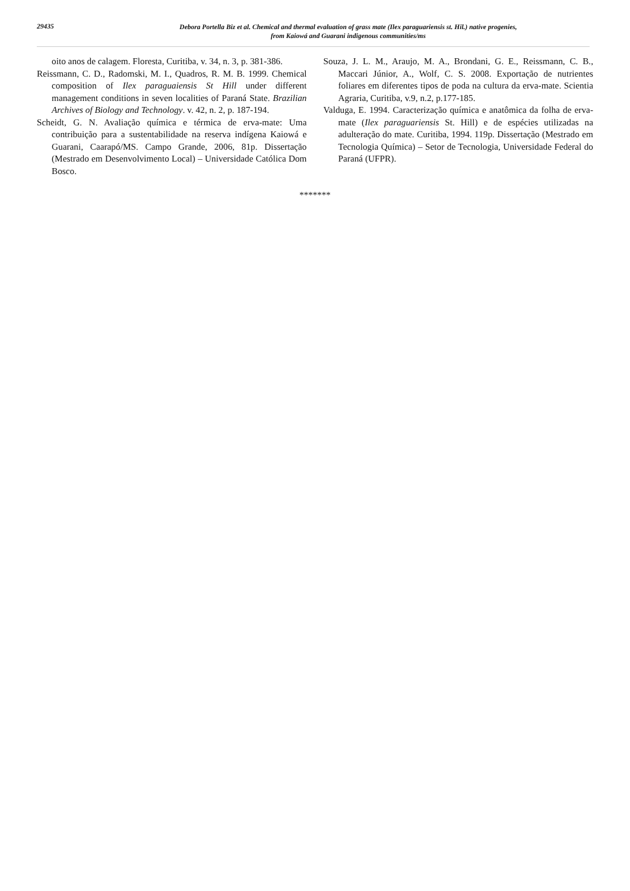29435
Debora Portella Biz et al. Chemical and thermal evaluation of grass mate (Ilex paraguariensis st. Hil.) native progenies,
from Kaiowá and Guarani indigenous communities/ms
oito anos de calagem. Floresta, Curitiba, v. 34, n. 3, p. 381-386.
Reissmann, C. D., Radomski, M. I., Quadros, R. M. B. 1999. Chemical composition of Ilex paraguaiensis St Hill under different management conditions in seven localities of Paraná State. Brazilian Archives of Biology and Technology. v. 42, n. 2, p. 187-194.
Scheidt, G. N. Avaliação química e térmica de erva-mate: Uma contribuição para a sustentabilidade na reserva indígena Kaiowá e Guarani, Caarapó/MS. Campo Grande, 2006, 81p. Dissertação (Mestrado em Desenvolvimento Local) – Universidade Católica Dom Bosco.
Souza, J. L. M., Araujo, M. A., Brondani, G. E., Reissmann, C. B., Maccari Júnior, A., Wolf, C. S. 2008. Exportação de nutrientes foliares em diferentes tipos de poda na cultura da erva-mate. Scientia Agraria, Curitiba, v.9, n.2, p.177-185.
Valduga, E. 1994. Caracterização química e anatômica da folha de erva-mate (Ilex paraguariensis St. Hill) e de espécies utilizadas na adulteração do mate. Curitiba, 1994. 119p. Dissertação (Mestrado em Tecnologia Química) – Setor de Tecnologia, Universidade Federal do Paraná (UFPR).
*******